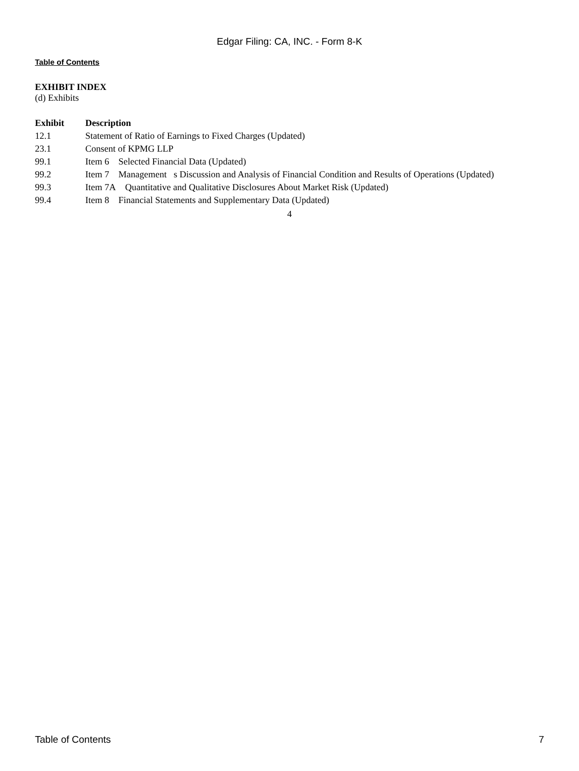Edgar Filing: CA, INC. - Form 8-K
Table of Contents
EXHIBIT INDEX
(d) Exhibits
| Exhibit | Description |
| --- | --- |
| 12.1 | Statement of Ratio of Earnings to Fixed Charges (Updated) |
| 23.1 | Consent of KPMG LLP |
| 99.1 | Item 6 Selected Financial Data (Updated) |
| 99.2 | Item 7 Management s Discussion and Analysis of Financial Condition and Results of Operations (Updated) |
| 99.3 | Item 7A Quantitative and Qualitative Disclosures About Market Risk (Updated) |
| 99.4 | Item 8 Financial Statements and Supplementary Data (Updated) |
4
Table of Contents 7